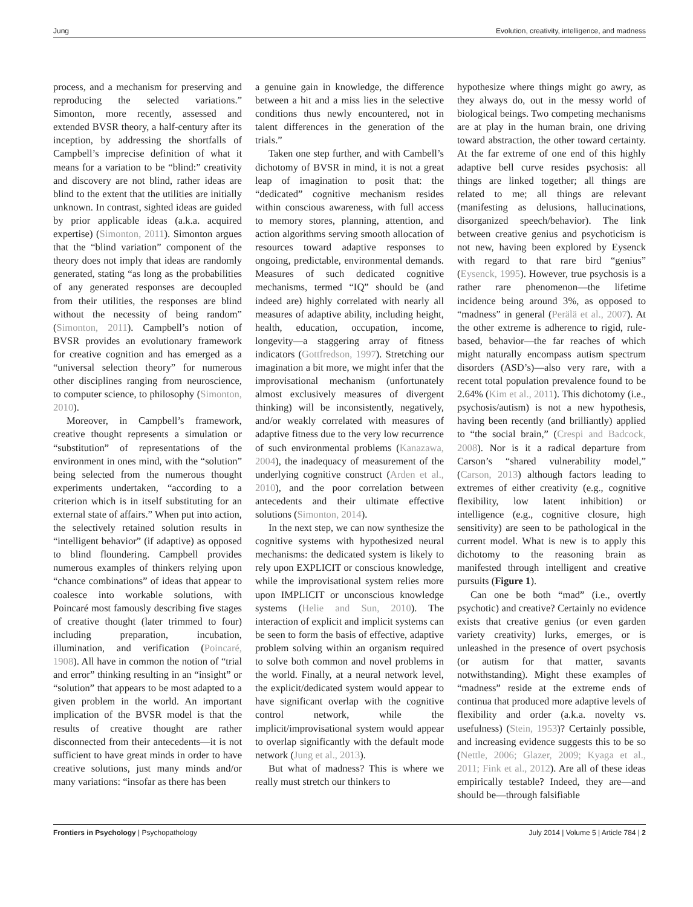Jung Evolution, creativity, intelligence, and madness
process, and a mechanism for preserving and reproducing the selected variations.” Simonton, more recently, assessed and extended BVSR theory, a half-century after its inception, by addressing the shortfalls of Campbell’s imprecise definition of what it means for a variation to be “blind:” creativity and discovery are not blind, rather ideas are blind to the extent that the utilities are initially unknown. In contrast, sighted ideas are guided by prior applicable ideas (a.k.a. acquired expertise) (Simonton, 2011). Simonton argues that the “blind variation” component of the theory does not imply that ideas are randomly generated, stating “as long as the probabilities of any generated responses are decoupled from their utilities, the responses are blind without the necessity of being random” (Simonton, 2011). Campbell’s notion of BVSR provides an evolutionary framework for creative cognition and has emerged as a “universal selection theory” for numerous other disciplines ranging from neuroscience, to computer science, to philosophy (Simonton, 2010).
Moreover, in Campbell’s framework, creative thought represents a simulation or “substitution” of representations of the environment in ones mind, with the “solution” being selected from the numerous thought experiments undertaken, “according to a criterion which is in itself substituting for an external state of affairs.” When put into action, the selectively retained solution results in “intelligent behavior” (if adaptive) as opposed to blind floundering. Campbell provides numerous examples of thinkers relying upon “chance combinations” of ideas that appear to coalesce into workable solutions, with Poincaré most famously describing five stages of creative thought (later trimmed to four) including preparation, incubation, illumination, and verification (Poincaré, 1908). All have in common the notion of “trial and error” thinking resulting in an “insight” or “solution” that appears to be most adapted to a given problem in the world. An important implication of the BVSR model is that the results of creative thought are rather disconnected from their antecedents—it is not sufficient to have great minds in order to have creative solutions, just many minds and/or many variations: “insofar as there has been
a genuine gain in knowledge, the difference between a hit and a miss lies in the selective conditions thus newly encountered, not in talent differences in the generation of the trials.”
Taken one step further, and with Cambell’s dichotomy of BVSR in mind, it is not a great leap of imagination to posit that: the “dedicated” cognitive mechanism resides within conscious awareness, with full access to memory stores, planning, attention, and action algorithms serving smooth allocation of resources toward adaptive responses to ongoing, predictable, environmental demands. Measures of such dedicated cognitive mechanisms, termed “IQ” should be (and indeed are) highly correlated with nearly all measures of adaptive ability, including height, health, education, occupation, income, longevity—a staggering array of fitness indicators (Gottfredson, 1997). Stretching our imagination a bit more, we might infer that the improvisational mechanism (unfortunately almost exclusively measures of divergent thinking) will be inconsistently, negatively, and/or weakly correlated with measures of adaptive fitness due to the very low recurrence of such environmental problems (Kanazawa, 2004), the inadequacy of measurement of the underlying cognitive construct (Arden et al., 2010), and the poor correlation between antecedents and their ultimate effective solutions (Simonton, 2014).
In the next step, we can now synthesize the cognitive systems with hypothesized neural mechanisms: the dedicated system is likely to rely upon EXPLICIT or conscious knowledge, while the improvisational system relies more upon IMPLICIT or unconscious knowledge systems (Helie and Sun, 2010). The interaction of explicit and implicit systems can be seen to form the basis of effective, adaptive problem solving within an organism required to solve both common and novel problems in the world. Finally, at a neural network level, the explicit/dedicated system would appear to have significant overlap with the cognitive control network, while the implicit/improvisational system would appear to overlap significantly with the default mode network (Jung et al., 2013).
But what of madness? This is where we really must stretch our thinkers to
hypothesize where things might go awry, as they always do, out in the messy world of biological beings. Two competing mechanisms are at play in the human brain, one driving toward abstraction, the other toward certainty. At the far extreme of one end of this highly adaptive bell curve resides psychosis: all things are linked together; all things are related to me; all things are relevant (manifesting as delusions, hallucinations, disorganized speech/behavior). The link between creative genius and psychoticism is not new, having been explored by Eysenck with regard to that rare bird “genius” (Eysenck, 1995). However, true psychosis is a rather rare phenomenon—the lifetime incidence being around 3%, as opposed to “madness” in general (Perälä et al., 2007). At the other extreme is adherence to rigid, rule-based, behavior—the far reaches of which might naturally encompass autism spectrum disorders (ASD’s)—also very rare, with a recent total population prevalence found to be 2.64% (Kim et al., 2011). This dichotomy (i.e., psychosis/autism) is not a new hypothesis, having been recently (and brilliantly) applied to “the social brain,” (Crespi and Badcock, 2008). Nor is it a radical departure from Carson’s “shared vulnerability model,” (Carson, 2013) although factors leading to extremes of either creativity (e.g., cognitive flexibility, low latent inhibition) or intelligence (e.g., cognitive closure, high sensitivity) are seen to be pathological in the current model. What is new is to apply this dichotomy to the reasoning brain as manifested through intelligent and creative pursuits (Figure 1).
Can one be both “mad” (i.e., overtly psychotic) and creative? Certainly no evidence exists that creative genius (or even garden variety creativity) lurks, emerges, or is unleashed in the presence of overt psychosis (or autism for that matter, savants notwithstanding). Might these examples of “madness” reside at the extreme ends of continua that produced more adaptive levels of flexibility and order (a.k.a. novelty vs. usefulness) (Stein, 1953)? Certainly possible, and increasing evidence suggests this to be so (Nettle, 2006; Glazer, 2009; Kyaga et al., 2011; Fink et al., 2012). Are all of these ideas empirically testable? Indeed, they are—and should be—through falsifiable
Frontiers in Psychology | Psychopathology July 2014 | Volume 5 | Article 784 | 2